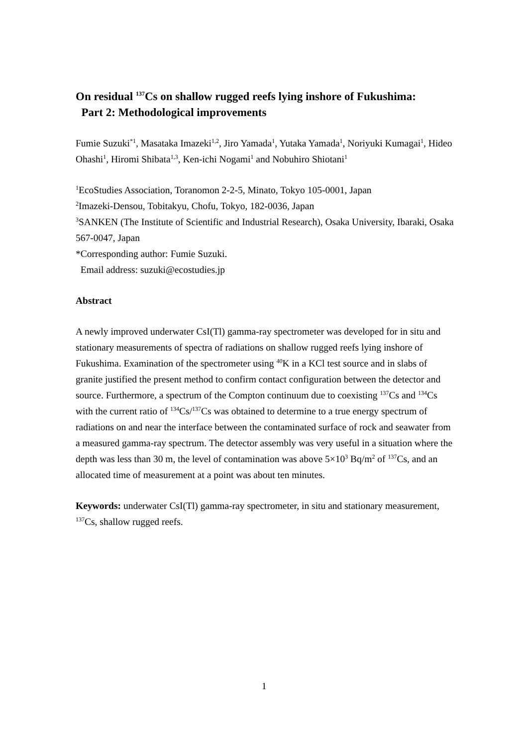On residual <sup>137</sup>Cs on shallow rugged reefs lying inshore of Fukushima:
Part 2: Methodological improvements
Fumie Suzuki<sup>*1</sup>, Masataka Imazeki<sup>1,2</sup>, Jiro Yamada<sup>1</sup>, Yutaka Yamada<sup>1</sup>, Noriyuki Kumagai<sup>1</sup>, Hideo Ohashi<sup>1</sup>, Hiromi Shibata<sup>1,3</sup>, Ken-ichi Nogami<sup>1</sup> and Nobuhiro Shiotani<sup>1</sup>
<sup>1</sup> EcoStudies Association, Toranomon 2-2-5, Minato, Tokyo 105-0001, Japan
<sup>2</sup> Imazeki-Densou, Tobitakyu, Chofu, Tokyo, 182-0036, Japan
<sup>3</sup> SANKEN (The Institute of Scientific and Industrial Research), Osaka University, Ibaraki, Osaka 567-0047, Japan
*Corresponding author: Fumie Suzuki.
Email address: suzuki@ecostudies.jp
Abstract
A newly improved underwater CsI(Tl) gamma-ray spectrometer was developed for in situ and stationary measurements of spectra of radiations on shallow rugged reefs lying inshore of Fukushima. Examination of the spectrometer using <sup>40</sup>K in a KCl test source and in slabs of granite justified the present method to confirm contact configuration between the detector and source. Furthermore, a spectrum of the Compton continuum due to coexisting <sup>137</sup>Cs and <sup>134</sup>Cs with the current ratio of <sup>134</sup>Cs/<sup>137</sup>Cs was obtained to determine to a true energy spectrum of radiations on and near the interface between the contaminated surface of rock and seawater from a measured gamma-ray spectrum. The detector assembly was very useful in a situation where the depth was less than 30 m, the level of contamination was above 5×10<sup>3</sup> Bq/m<sup>2</sup> of <sup>137</sup>Cs, and an allocated time of measurement at a point was about ten minutes.
Keywords: underwater CsI(Tl) gamma-ray spectrometer, in situ and stationary measurement, <sup>137</sup>Cs, shallow rugged reefs.
1